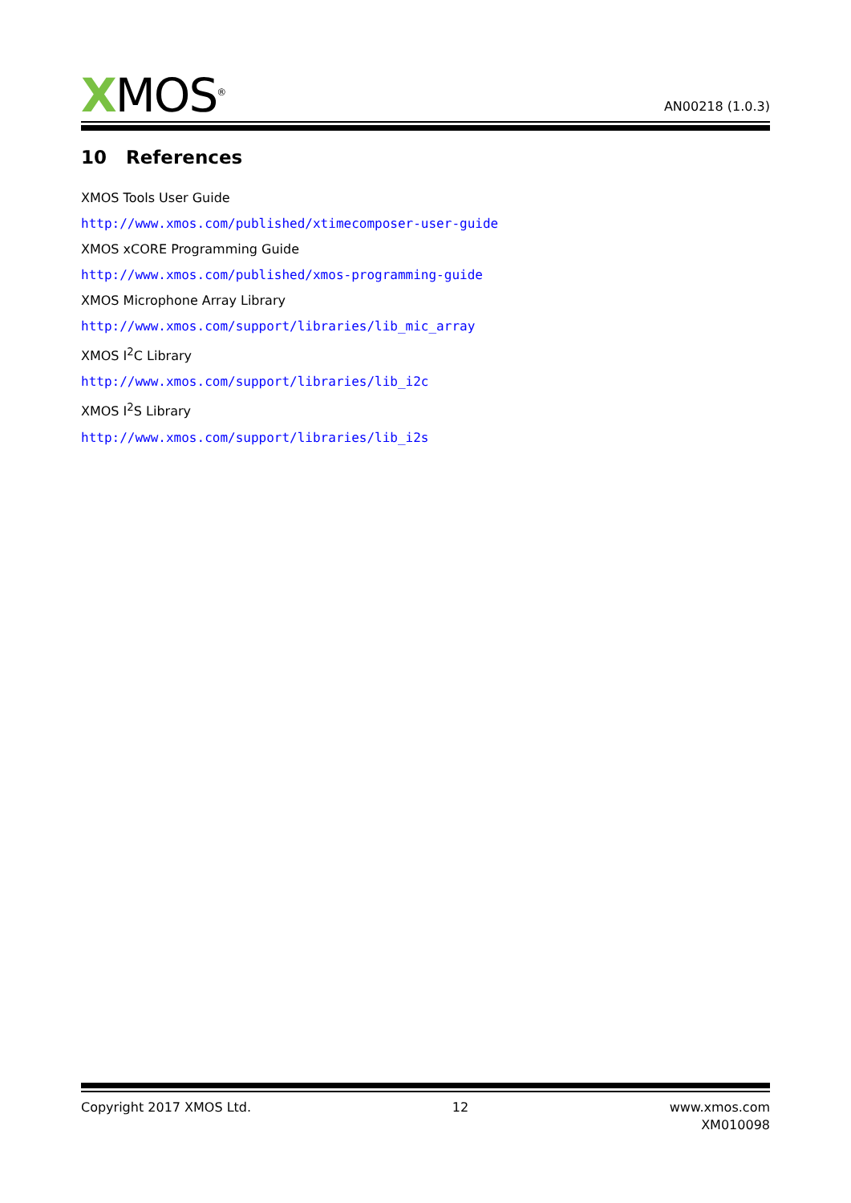XMOS<sup>®</sup>
AN00218 (1.0.3)
10 References
XMOS Tools User Guide
http://www.xmos.com/published/xtimecomposer-user-guide
XMOS xCORE Programming Guide
http://www.xmos.com/published/xmos-programming-guide
XMOS Microphone Array Library
http://www.xmos.com/support/libraries/lib_mic_array
XMOS I<sup>2</sup>C Library
http://www.xmos.com/support/libraries/lib_i2c
XMOS I<sup>2</sup>S Library
http://www.xmos.com/support/libraries/lib_i2s
Copyright 2017 XMOS Ltd. 12 www.xmos.com
XM010098